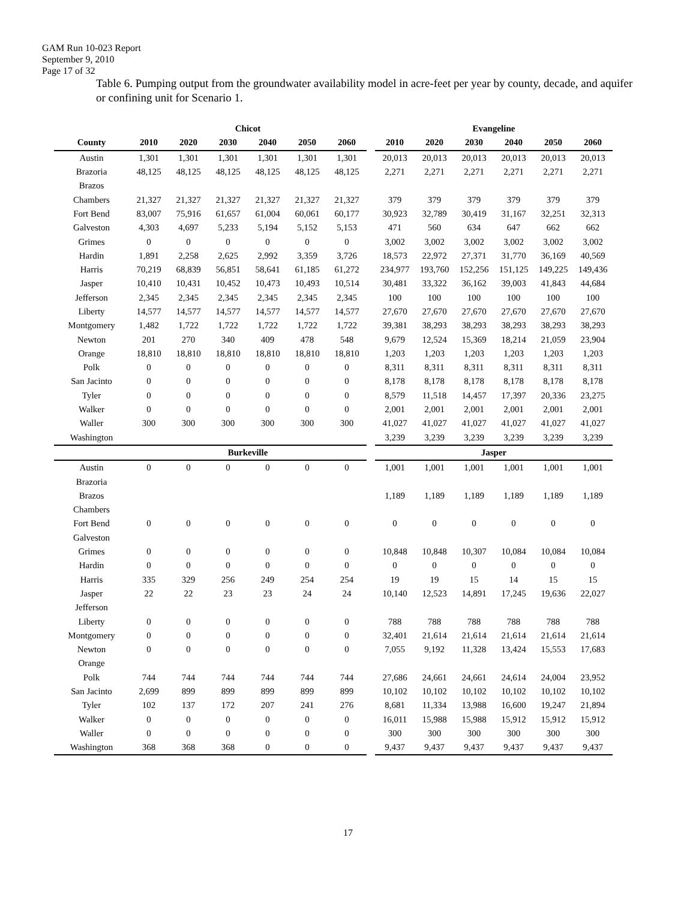GAM Run 10-023 Report
September 9, 2010
Page 17 of 32
Table 6. Pumping output from the groundwater availability model in acre-feet per year by county, decade, and aquifer or confining unit for Scenario 1.
| | Chicot | | | | | | | Evangeline | | | | | |
| County | 2010 | 2020 | 2030 | 2040 | 2050 | 2060 | | 2010 | 2020 | 2030 | 2040 | 2050 | 2060 |
| Austin | 1,301 | 1,301 | 1,301 | 1,301 | 1,301 | 1,301 | | 20,013 | 20,013 | 20,013 | 20,013 | 20,013 | 20,013 |
| Brazoria | 48,125 | 48,125 | 48,125 | 48,125 | 48,125 | 48,125 | | 2,271 | 2,271 | 2,271 | 2,271 | 2,271 | 2,271 |
| Brazos | | | | | | | | | | | | | |
| Chambers | 21,327 | 21,327 | 21,327 | 21,327 | 21,327 | 21,327 | | 379 | 379 | 379 | 379 | 379 | 379 |
| Fort Bend | 83,007 | 75,916 | 61,657 | 61,004 | 60,061 | 60,177 | | 30,923 | 32,789 | 30,419 | 31,167 | 32,251 | 32,313 |
| Galveston | 4,303 | 4,697 | 5,233 | 5,194 | 5,152 | 5,153 | | 471 | 560 | 634 | 647 | 662 | 662 |
| Grimes | 0 | 0 | 0 | 0 | 0 | 0 | | 3,002 | 3,002 | 3,002 | 3,002 | 3,002 | 3,002 |
| Hardin | 1,891 | 2,258 | 2,625 | 2,992 | 3,359 | 3,726 | | 18,573 | 22,972 | 27,371 | 31,770 | 36,169 | 40,569 |
| Harris | 70,219 | 68,839 | 56,851 | 58,641 | 61,185 | 61,272 | | 234,977 | 193,760 | 152,256 | 151,125 | 149,225 | 149,436 |
| Jasper | 10,410 | 10,431 | 10,452 | 10,473 | 10,493 | 10,514 | | 30,481 | 33,322 | 36,162 | 39,003 | 41,843 | 44,684 |
| Jefferson | 2,345 | 2,345 | 2,345 | 2,345 | 2,345 | 2,345 | | 100 | 100 | 100 | 100 | 100 | 100 |
| Liberty | 14,577 | 14,577 | 14,577 | 14,577 | 14,577 | 14,577 | | 27,670 | 27,670 | 27,670 | 27,670 | 27,670 | 27,670 |
| Montgomery | 1,482 | 1,722 | 1,722 | 1,722 | 1,722 | 1,722 | | 39,381 | 38,293 | 38,293 | 38,293 | 38,293 | 38,293 |
| Newton | 201 | 270 | 340 | 409 | 478 | 548 | | 9,679 | 12,524 | 15,369 | 18,214 | 21,059 | 23,904 |
| Orange | 18,810 | 18,810 | 18,810 | 18,810 | 18,810 | 18,810 | | 1,203 | 1,203 | 1,203 | 1,203 | 1,203 | 1,203 |
| Polk | 0 | 0 | 0 | 0 | 0 | 0 | | 8,311 | 8,311 | 8,311 | 8,311 | 8,311 | 8,311 |
| San Jacinto | 0 | 0 | 0 | 0 | 0 | 0 | | 8,178 | 8,178 | 8,178 | 8,178 | 8,178 | 8,178 |
| Tyler | 0 | 0 | 0 | 0 | 0 | 0 | | 8,579 | 11,518 | 14,457 | 17,397 | 20,336 | 23,275 |
| Walker | 0 | 0 | 0 | 0 | 0 | 0 | | 2,001 | 2,001 | 2,001 | 2,001 | 2,001 | 2,001 |
| Waller | 300 | 300 | 300 | 300 | 300 | 300 | | 41,027 | 41,027 | 41,027 | 41,027 | 41,027 | 41,027 |
| Washington | | | | | | | | 3,239 | 3,239 | 3,239 | 3,239 | 3,239 | 3,239 |
| | Burkeville | | | | | | | Jasper | | | | | |
| Austin | 0 | 0 | 0 | 0 | 0 | 0 | | 1,001 | 1,001 | 1,001 | 1,001 | 1,001 | 1,001 |
| Brazoria | | | | | | | | | | | | | |
| Brazos | | | | | | | | 1,189 | 1,189 | 1,189 | 1,189 | 1,189 | 1,189 |
| Chambers | | | | | | | | | | | | | |
| Fort Bend | 0 | 0 | 0 | 0 | 0 | 0 | | 0 | 0 | 0 | 0 | 0 | 0 |
| Galveston | | | | | | | | | | | | | |
| Grimes | 0 | 0 | 0 | 0 | 0 | 0 | | 10,848 | 10,848 | 10,307 | 10,084 | 10,084 | 10,084 |
| Hardin | 0 | 0 | 0 | 0 | 0 | 0 | | 0 | 0 | 0 | 0 | 0 | 0 |
| Harris | 335 | 329 | 256 | 249 | 254 | 254 | | 19 | 19 | 15 | 14 | 15 | 15 |
| Jasper | 22 | 22 | 23 | 23 | 24 | 24 | | 10,140 | 12,523 | 14,891 | 17,245 | 19,636 | 22,027 |
| Jefferson | | | | | | | | | | | | | |
| Liberty | 0 | 0 | 0 | 0 | 0 | 0 | | 788 | 788 | 788 | 788 | 788 | 788 |
| Montgomery | 0 | 0 | 0 | 0 | 0 | 0 | | 32,401 | 21,614 | 21,614 | 21,614 | 21,614 | 21,614 |
| Newton | 0 | 0 | 0 | 0 | 0 | 0 | | 7,055 | 9,192 | 11,328 | 13,424 | 15,553 | 17,683 |
| Orange | | | | | | | | | | | | | |
| Polk | 744 | 744 | 744 | 744 | 744 | 744 | | 27,686 | 24,661 | 24,661 | 24,614 | 24,004 | 23,952 |
| San Jacinto | 2,699 | 899 | 899 | 899 | 899 | 899 | | 10,102 | 10,102 | 10,102 | 10,102 | 10,102 | 10,102 |
| Tyler | 102 | 137 | 172 | 207 | 241 | 276 | | 8,681 | 11,334 | 13,988 | 16,600 | 19,247 | 21,894 |
| Walker | 0 | 0 | 0 | 0 | 0 | 0 | | 16,011 | 15,988 | 15,988 | 15,912 | 15,912 | 15,912 |
| Waller | 0 | 0 | 0 | 0 | 0 | 0 | | 300 | 300 | 300 | 300 | 300 | 300 |
| Washington | 368 | 368 | 368 | 0 | 0 | 0 | | 9,437 | 9,437 | 9,437 | 9,437 | 9,437 | 9,437 |
17